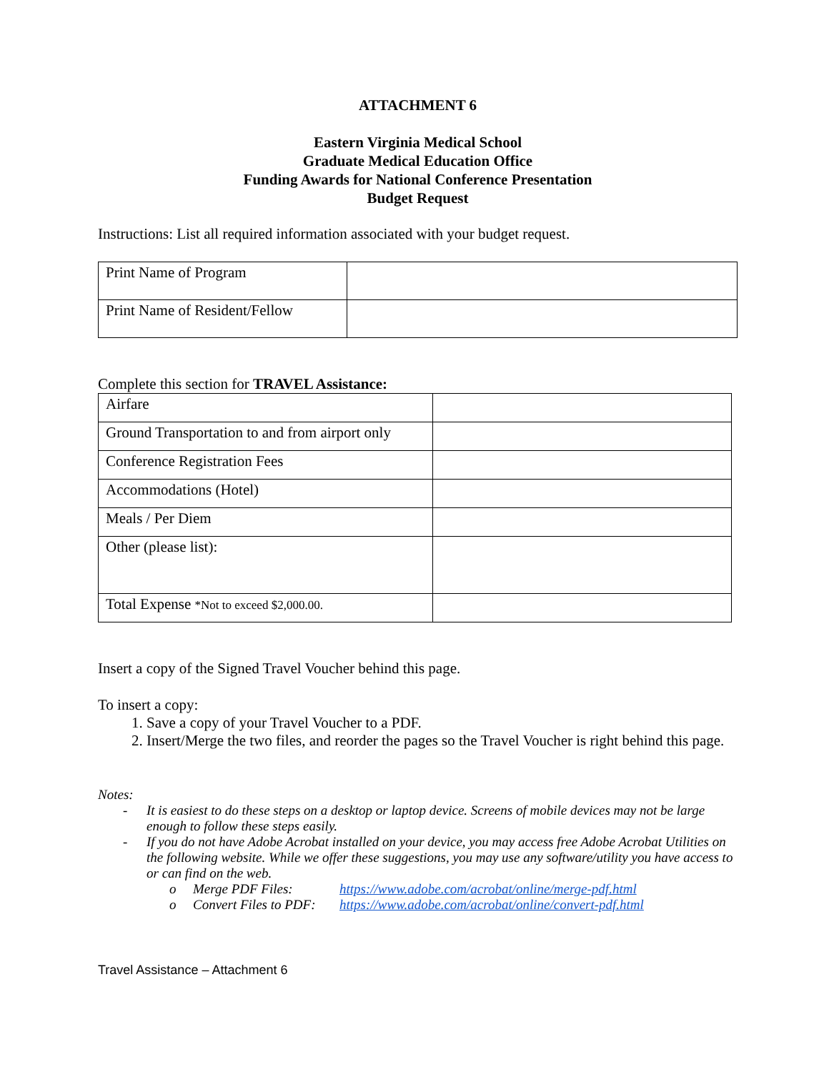ATTACHMENT 6
Eastern Virginia Medical School
Graduate Medical Education Office
Funding Awards for National Conference Presentation
Budget Request
Instructions: List all required information associated with your budget request.
| Print Name of Program | |
| Print Name of Resident/Fellow | |
Complete this section for TRAVEL Assistance:
| Airfare | |
| Ground Transportation to and from airport only | |
| Conference Registration Fees | |
| Accommodations (Hotel) | |
| Meals / Per Diem | |
| Other (please list): | |
| Total Expense *Not to exceed $2,000.00. | |
Insert a copy of the Signed Travel Voucher behind this page.
To insert a copy:
1. Save a copy of your Travel Voucher to a PDF.
2. Insert/Merge the two files, and reorder the pages so the Travel Voucher is right behind this page.
Notes:
- It is easiest to do these steps on a desktop or laptop device. Screens of mobile devices may not be large enough to follow these steps easily.
- If you do not have Adobe Acrobat installed on your device, you may access free Adobe Acrobat Utilities on the following website. While we offer these suggestions, you may use any software/utility you have access to or can find on the web.
o Merge PDF Files: https://www.adobe.com/acrobat/online/merge-pdf.html
o Convert Files to PDF: https://www.adobe.com/acrobat/online/convert-pdf.html
Travel Assistance – Attachment 6